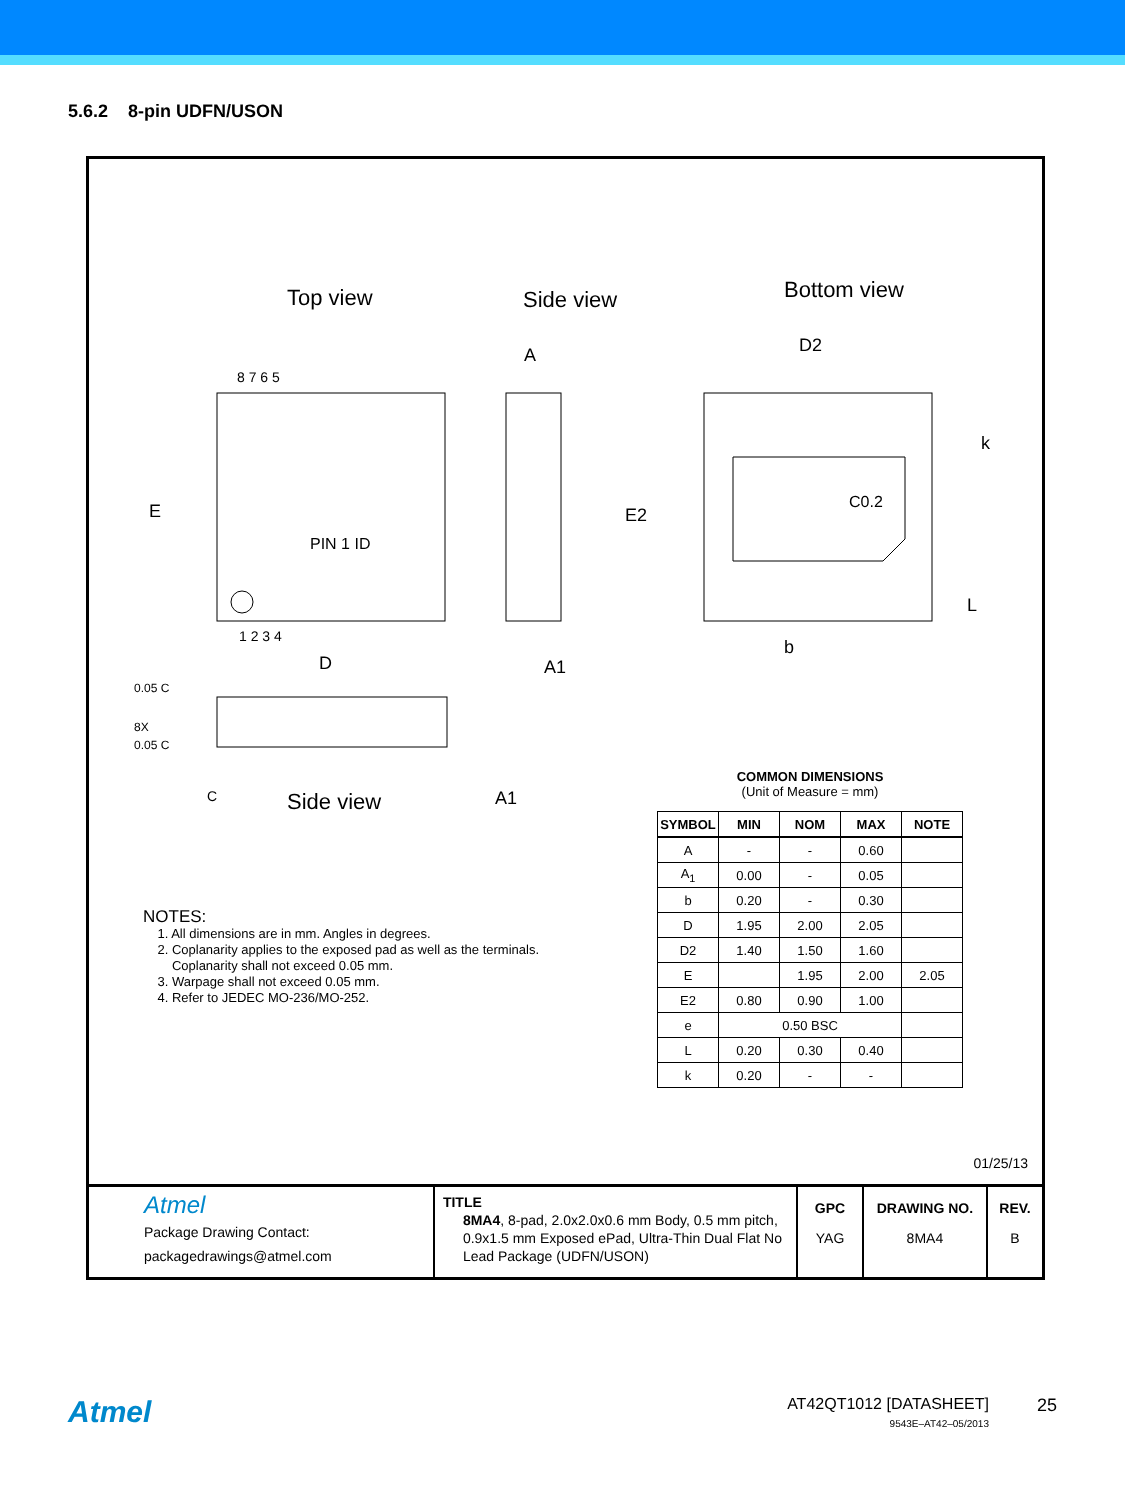5.6.2 8-pin UDFN/USON
Top view
Side view
Bottom view
PIN 1 ID
E
D
8 7 6 5
1 2 3 4
A
A1
D2
C0.2
E2
k
L
b
Side view
0.05 C
8X
0.05 C
C
A1
COMMON DIMENSIONS
(Unit of Measure = mm)
| SYMBOL | MIN | NOM | MAX | NOTE |
| --- | --- | --- | --- | --- |
| A | - | - | 0.60 | |
| A<sub>1</sub> | 0.00 | - | 0.05 | |
| b | 0.20 | - | 0.30 | |
| D | 1.95 | 2.00 | 2.05 | |
| D2 | 1.40 | 1.50 | 1.60 | |
| E | | 1.95 | 2.00 | 2.05 |
| E2 | 0.80 | 0.90 | 1.00 | |
| e | 0.50 BSC | | | |
| L | 0.20 | 0.30 | 0.40 | |
| k | 0.20 | - | - | |
NOTES:
1. All dimensions are in mm. Angles in degrees.
2. Coplanarity applies to the exposed pad as well as the terminals.
Coplanarity shall not exceed 0.05 mm.
3. Warpage shall not exceed 0.05 mm.
4. Refer to JEDEC MO-236/MO-252.
01/25/13
Atmel
Package Drawing Contact:
packagedrawings@atmel.com
TITLE
8MA4, 8-pad, 2.0x2.0x0.6 mm Body, 0.5 mm pitch, 0.9x1.5 mm Exposed ePad, Ultra-Thin Dual Flat No Lead Package (UDFN/USON)
GPC
YAG
DRAWING NO.
8MA4
REV.
B
Atmel
AT42QT1012 [DATASHEET]
9543E–AT42–05/2013
25